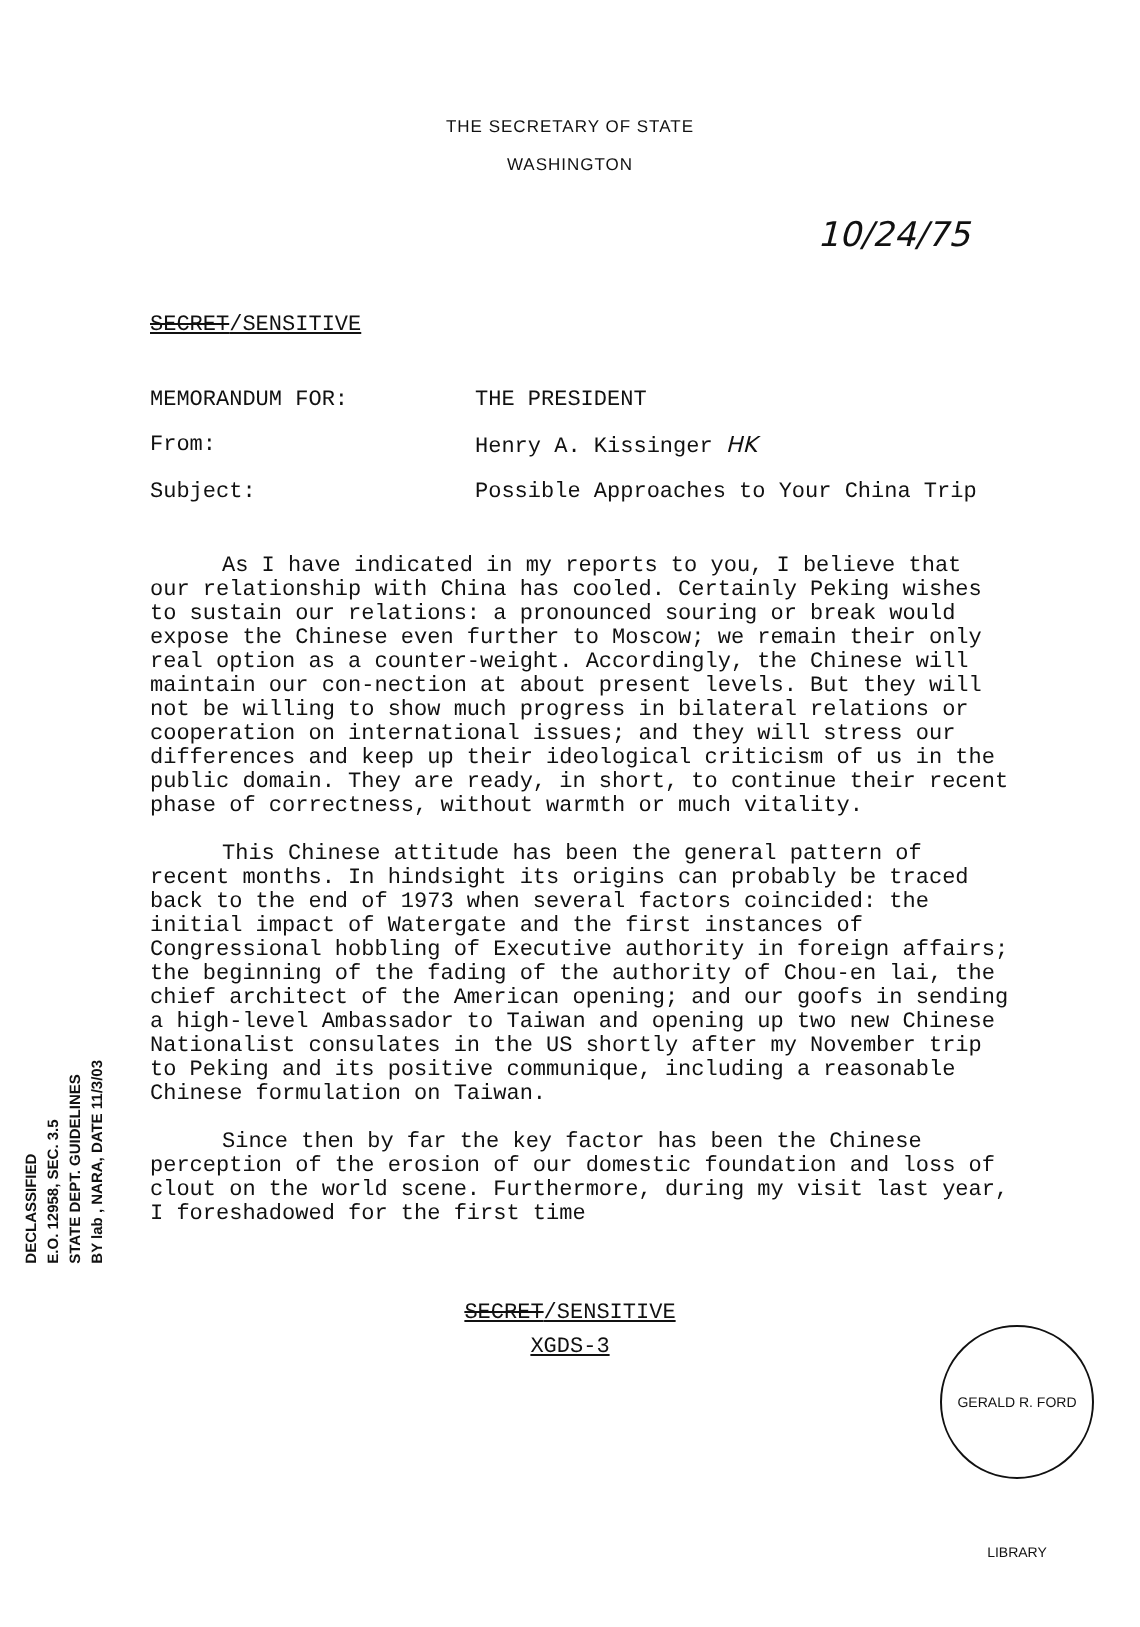THE SECRETARY OF STATE
WASHINGTON
10/24/75
SECRET/SENSITIVE
| MEMORANDUM FOR: | THE PRESIDENT |
| From: | Henry A. Kissinger HK |
| Subject: | Possible Approaches to Your China Trip |
As I have indicated in my reports to you, I believe that our relationship with China has cooled. Certainly Peking wishes to sustain our relations: a pronounced souring or break would expose the Chinese even further to Moscow; we remain their only real option as a counter-weight. Accordingly, the Chinese will maintain our con-nection at about present levels. But they will not be willing to show much progress in bilateral relations or cooperation on international issues; and they will stress our differences and keep up their ideological criticism of us in the public domain. They are ready, in short, to continue their recent phase of correctness, without warmth or much vitality.
This Chinese attitude has been the general pattern of recent months. In hindsight its origins can probably be traced back to the end of 1973 when several factors coincided: the initial impact of Watergate and the first instances of Congressional hobbling of Executive authority in foreign affairs; the beginning of the fading of the authority of Chou-en lai, the chief architect of the American opening; and our goofs in sending a high-level Ambassador to Taiwan and opening up two new Chinese Nationalist consulates in the US shortly after my November trip to Peking and its positive communique, including a reasonable Chinese formulation on Taiwan.
Since then by far the key factor has been the Chinese perception of the erosion of our domestic foundation and loss of clout on the world scene. Furthermore, during my visit last year, I foreshadowed for the first time
SECRET/SENSITIVE
XGDS-3
DECLASSIFIED
E.O. 12958, SEC. 3.5
STATE DEPT. GUIDELINES
BY lab , NARA, DATE 11/3/03
GERALD R. FORD LIBRARY